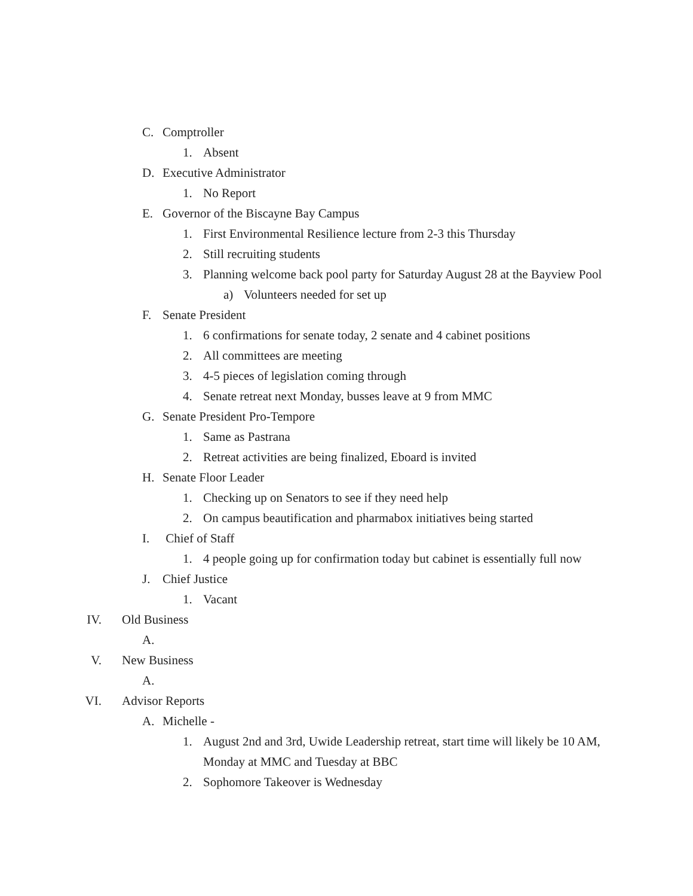C. Comptroller
1. Absent
D. Executive Administrator
1. No Report
E. Governor of the Biscayne Bay Campus
1. First Environmental Resilience lecture from 2-3 this Thursday
2. Still recruiting students
3. Planning welcome back pool party for Saturday August 28 at the Bayview Pool
a) Volunteers needed for set up
F. Senate President
1. 6 confirmations for senate today, 2 senate and 4 cabinet positions
2. All committees are meeting
3. 4-5 pieces of legislation coming through
4. Senate retreat next Monday, busses leave at 9 from MMC
G. Senate President Pro-Tempore
1. Same as Pastrana
2. Retreat activities are being finalized, Eboard is invited
H. Senate Floor Leader
1. Checking up on Senators to see if they need help
2. On campus beautification and pharmabox initiatives being started
I. Chief of Staff
1. 4 people going up for confirmation today but cabinet is essentially full now
J. Chief Justice
1. Vacant
IV. Old Business
A.
V. New Business
A.
VI. Advisor Reports
A. Michelle -
1. August 2nd and 3rd, Uwide Leadership retreat, start time will likely be 10 AM, Monday at MMC and Tuesday at BBC
2. Sophomore Takeover is Wednesday